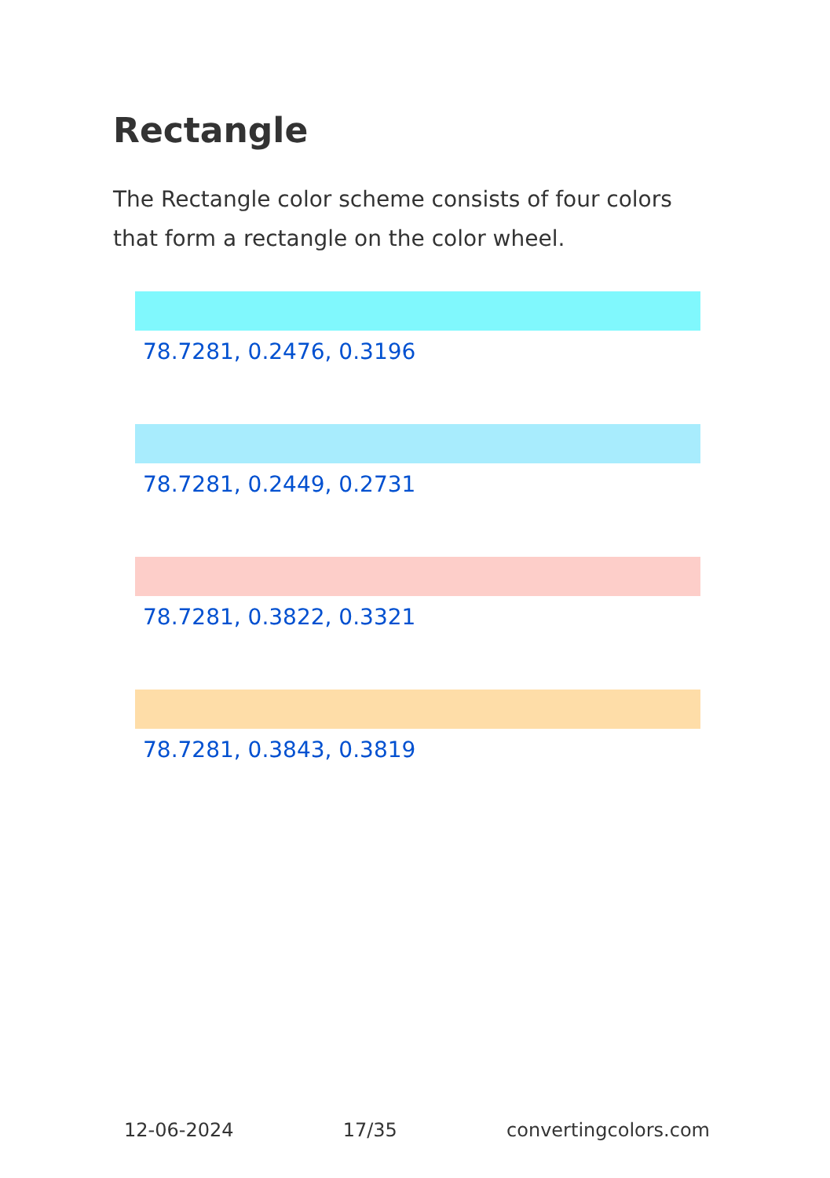Rectangle
The Rectangle color scheme consists of four colors that form a rectangle on the color wheel.
78.7281, 0.2476, 0.3196
78.7281, 0.2449, 0.2731
78.7281, 0.3822, 0.3321
78.7281, 0.3843, 0.3819
12-06-2024 17/35 convertingcolors.com